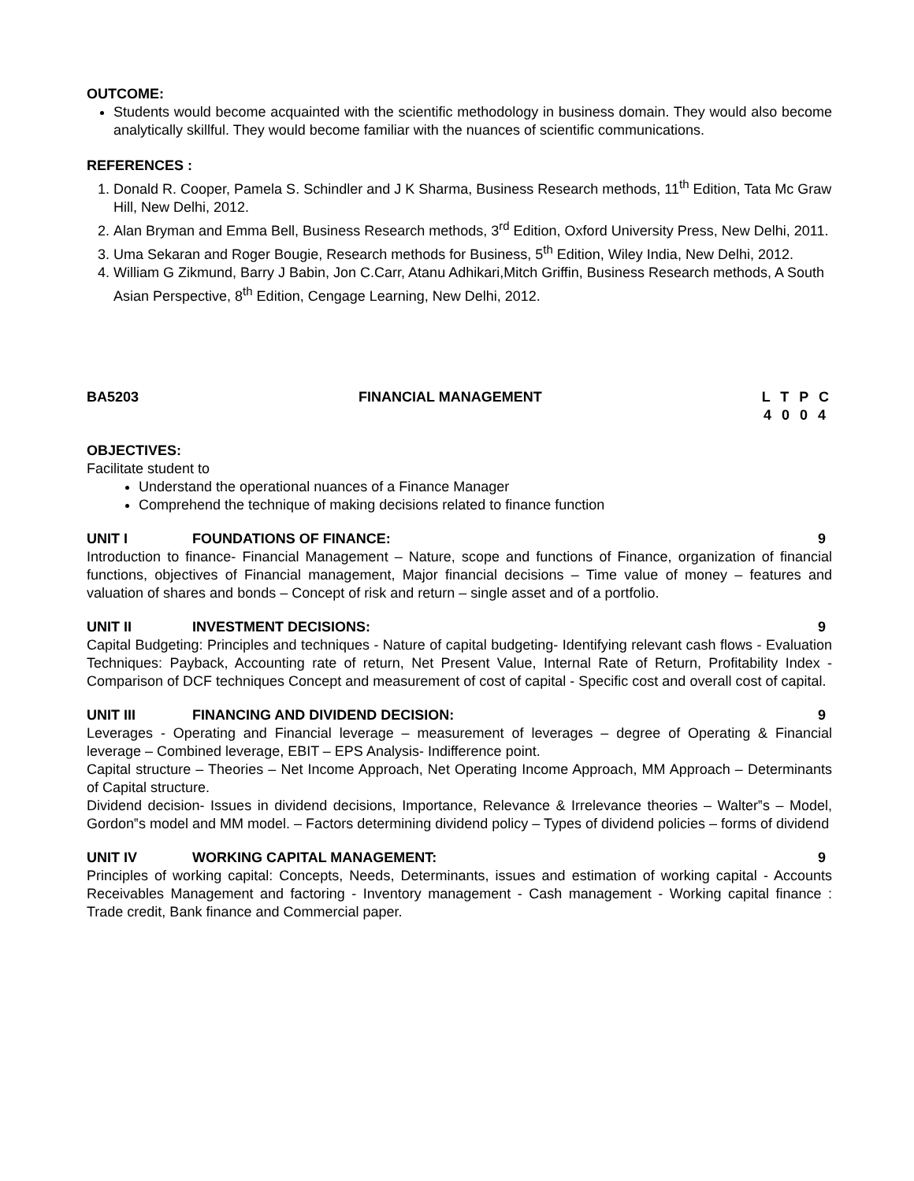OUTCOME:
Students would become acquainted with the scientific methodology in business domain. They would also become analytically skillful. They would become familiar with the nuances of scientific communications.
REFERENCES :
1. Donald R. Cooper, Pamela S. Schindler and J K Sharma, Business Research methods, 11<sup>th</sup> Edition, Tata Mc Graw Hill, New Delhi, 2012.
2. Alan Bryman and Emma Bell, Business Research methods, 3<sup>rd</sup> Edition, Oxford University Press, New Delhi, 2011.
3. Uma Sekaran and Roger Bougie, Research methods for Business, 5<sup>th</sup> Edition, Wiley India, New Delhi, 2012.
4. William G Zikmund, Barry J Babin, Jon C.Carr, Atanu Adhikari,Mitch Griffin, Business Research methods, A South Asian Perspective, 8<sup>th</sup> Edition, Cengage Learning, New Delhi, 2012.
BA5203 FINANCIAL MANAGEMENT L T P C
4 0 0 4
OBJECTIVES:
Facilitate student to
Understand the operational nuances of a Finance Manager
Comprehend the technique of making decisions related to finance function
UNIT I FOUNDATIONS OF FINANCE: 9
Introduction to finance- Financial Management – Nature, scope and functions of Finance, organization of financial functions, objectives of Financial management, Major financial decisions – Time value of money – features and valuation of shares and bonds – Concept of risk and return – single asset and of a portfolio.
UNIT II INVESTMENT DECISIONS: 9
Capital Budgeting: Principles and techniques - Nature of capital budgeting- Identifying relevant cash flows - Evaluation Techniques: Payback, Accounting rate of return, Net Present Value, Internal Rate of Return, Profitability Index - Comparison of DCF techniques Concept and measurement of cost of capital - Specific cost and overall cost of capital.
UNIT III FINANCING AND DIVIDEND DECISION: 9
Leverages - Operating and Financial leverage – measurement of leverages – degree of Operating & Financial leverage – Combined leverage, EBIT – EPS Analysis- Indifference point.
Capital structure – Theories – Net Income Approach, Net Operating Income Approach, MM Approach – Determinants of Capital structure.
Dividend decision- Issues in dividend decisions, Importance, Relevance & Irrelevance theories – Walter‟s – Model, Gordon‟s model and MM model. – Factors determining dividend policy – Types of dividend policies – forms of dividend
UNIT IV WORKING CAPITAL MANAGEMENT: 9
Principles of working capital: Concepts, Needs, Determinants, issues and estimation of working capital - Accounts Receivables Management and factoring - Inventory management - Cash management - Working capital finance : Trade credit, Bank finance and Commercial paper.